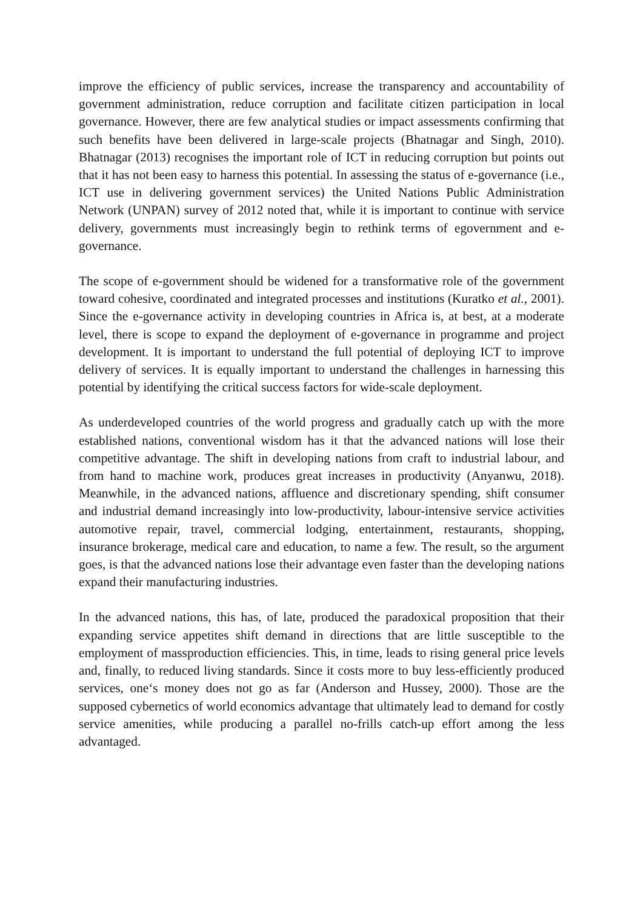improve the efficiency of public services, increase the transparency and accountability of government administration, reduce corruption and facilitate citizen participation in local governance. However, there are few analytical studies or impact assessments confirming that such benefits have been delivered in large-scale projects (Bhatnagar and Singh, 2010). Bhatnagar (2013) recognises the important role of ICT in reducing corruption but points out that it has not been easy to harness this potential. In assessing the status of e-governance (i.e., ICT use in delivering government services) the United Nations Public Administration Network (UNPAN) survey of 2012 noted that, while it is important to continue with service delivery, governments must increasingly begin to rethink terms of egovernment and e-governance.
The scope of e-government should be widened for a transformative role of the government toward cohesive, coordinated and integrated processes and institutions (Kuratko et al., 2001). Since the e-governance activity in developing countries in Africa is, at best, at a moderate level, there is scope to expand the deployment of e-governance in programme and project development. It is important to understand the full potential of deploying ICT to improve delivery of services. It is equally important to understand the challenges in harnessing this potential by identifying the critical success factors for wide-scale deployment.
As underdeveloped countries of the world progress and gradually catch up with the more established nations, conventional wisdom has it that the advanced nations will lose their competitive advantage. The shift in developing nations from craft to industrial labour, and from hand to machine work, produces great increases in productivity (Anyanwu, 2018). Meanwhile, in the advanced nations, affluence and discretionary spending, shift consumer and industrial demand increasingly into low-productivity, labour-intensive service activities automotive repair, travel, commercial lodging, entertainment, restaurants, shopping, insurance brokerage, medical care and education, to name a few. The result, so the argument goes, is that the advanced nations lose their advantage even faster than the developing nations expand their manufacturing industries.
In the advanced nations, this has, of late, produced the paradoxical proposition that their expanding service appetites shift demand in directions that are little susceptible to the employment of massproduction efficiencies. This, in time, leads to rising general price levels and, finally, to reduced living standards. Since it costs more to buy less-efficiently produced services, one‘s money does not go as far (Anderson and Hussey, 2000). Those are the supposed cybernetics of world economics advantage that ultimately lead to demand for costly service amenities, while producing a parallel no-frills catch-up effort among the less advantaged.